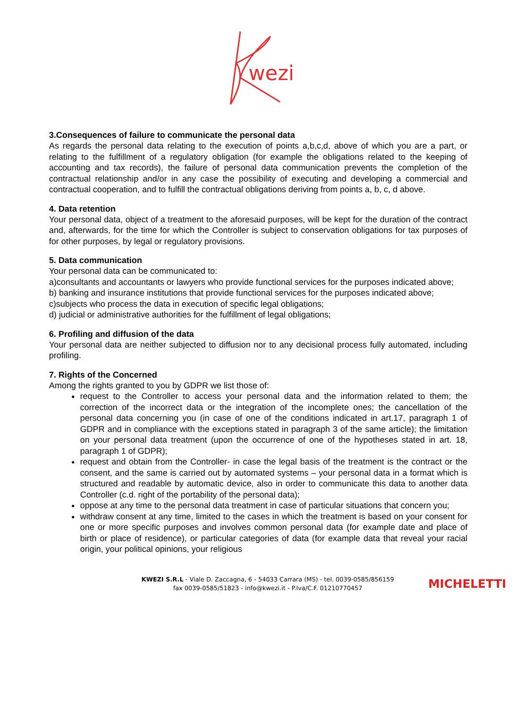wezi
3.Consequences of failure to communicate the personal data
As regards the personal data relating to the execution of points a,b,c,d, above of which you are a part, or relating to the fulfillment of a regulatory obligation (for example the obligations related to the keeping of accounting and tax records), the failure of personal data communication prevents the completion of the contractual relationship and/or in any case the possibility of executing and developing a commercial and contractual cooperation, and to fulfill the contractual obligations deriving from points a, b, c, d above.
4. Data retention
Your personal data, object of a treatment to the aforesaid purposes, will be kept for the duration of the contract and, afterwards, for the time for which the Controller is subject to conservation obligations for tax purposes of for other purposes, by legal or regulatory provisions.
5. Data communication
Your personal data can be communicated to:
a)consultants and accountants or lawyers who provide functional services for the purposes indicated above;
b) banking and insurance institutions that provide functional services for the purposes indicated above;
c)subjects who process the data in execution of specific legal obligations;
d) judicial or administrative authorities for the fulfillment of legal obligations;
6. Profiling and diffusion of the data
Your personal data are neither subjected to diffusion nor to any decisional process fully automated, including profiling.
7. Rights of the Concerned
Among the rights granted to you by GDPR we list those of:
request to the Controller to access your personal data and the information related to them; the correction of the incorrect data or the integration of the incomplete ones; the cancellation of the personal data concerning you (in case of one of the conditions indicated in art.17, paragraph 1 of GDPR and in compliance with the exceptions stated in paragraph 3 of the same article); the limitation on your personal data treatment (upon the occurrence of one of the hypotheses stated in art. 18, paragraph 1 of GDPR);
request and obtain from the Controller- in case the legal basis of the treatment is the contract or the consent, and the same is carried out by automated systems – your personal data in a format which is structured and readable by automatic device, also in order to communicate this data to another data Controller (c.d. right of the portability of the personal data);
oppose at any time to the personal data treatment in case of particular situations that concern you;
withdraw consent at any time, limited to the cases in which the treatment is based on your consent for one or more specific purposes and involves common personal data (for example date and place of birth or place of residence), or particular categories of data (for example data that reveal your racial origin, your political opinions, your religious
KWEZI S.R.L - Viale D. Zaccagna, 6 - 54033 Carrara (MS) - tel. 0039-0585/856159
fax 0039-0585/51823 - info@kwezi.it - P.Iva/C.F. 01210770457
MICHELETTI